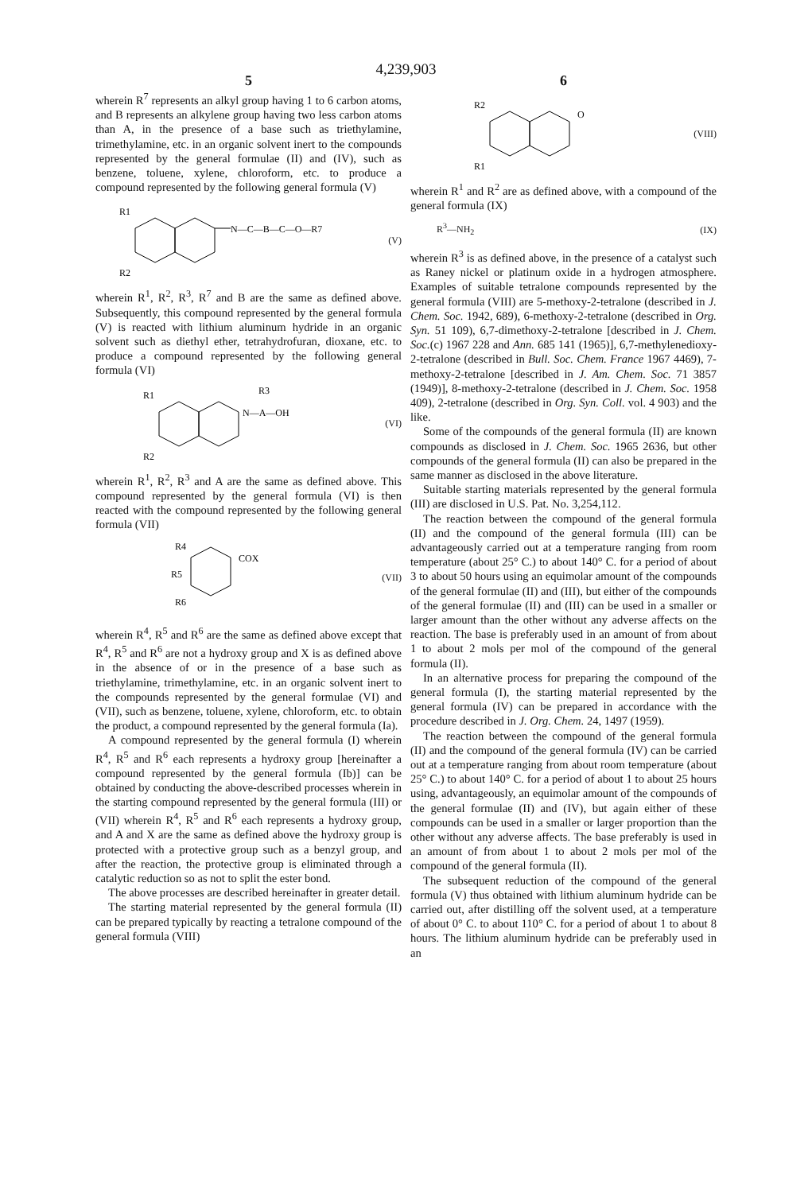4,239,903
5
wherein R<sup>7</sup> represents an alkyl group having 1 to 6 carbon atoms, and B represents an alkylene group having two less carbon atoms than A, in the presence of a base such as triethylamine, trimethylamine, etc. in an organic solvent inert to the compounds represented by the general formulae (II) and (IV), such as benzene, toluene, xylene, chloroform, etc. to produce a compound represented by the following general formula (V)
R1
R2
N—C—B—C—O—R7
(V)
wherein R<sup>1</sup>, R<sup>2</sup>, R<sup>3</sup>, R<sup>7</sup> and B are the same as defined above. Subsequently, this compound represented by the general formula (V) is reacted with lithium aluminum hydride in an organic solvent such as diethyl ether, tetrahydrofuran, dioxane, etc. to produce a compound represented by the following general formula (VI)
R1
R2
R3
N—A—OH
(VI)
wherein R<sup>1</sup>, R<sup>2</sup>, R<sup>3</sup> and A are the same as defined above. This compound represented by the general formula (VI) is then reacted with the compound represented by the following general formula (VII)
R4
R5
R6
COX
(VII)
wherein R<sup>4</sup>, R<sup>5</sup> and R<sup>6</sup> are the same as defined above except that R<sup>4</sup>, R<sup>5</sup> and R<sup>6</sup> are not a hydroxy group and X is as defined above in the absence of or in the presence of a base such as triethylamine, trimethylamine, etc. in an organic solvent inert to the compounds represented by the general formulae (VI) and (VII), such as benzene, toluene, xylene, chloroform, etc. to obtain the product, a compound represented by the general formula (Ia).
A compound represented by the general formula (I) wherein R<sup>4</sup>, R<sup>5</sup> and R<sup>6</sup> each represents a hydroxy group [hereinafter a compound represented by the general formula (Ib)] can be obtained by conducting the above-described processes wherein in the starting compound represented by the general formula (III) or (VII) wherein R<sup>4</sup>, R<sup>5</sup> and R<sup>6</sup> each represents a hydroxy group, and A and X are the same as defined above the hydroxy group is protected with a protective group such as a benzyl group, and after the reaction, the protective group is eliminated through a catalytic reduction so as not to split the ester bond.
The above processes are described hereinafter in greater detail.
The starting material represented by the general formula (II) can be prepared typically by reacting a tetralone compound of the general formula (VIII)
6
R2
R1
O
(VIII)
wherein R<sup>1</sup> and R<sup>2</sup> are as defined above, with a compound of the general formula (IX)
R<sup>3</sup>—NH<sub>2</sub> (IX)
wherein R<sup>3</sup> is as defined above, in the presence of a catalyst such as Raney nickel or platinum oxide in a hydrogen atmosphere. Examples of suitable tetralone compounds represented by the general formula (VIII) are 5-methoxy-2-tetralone (described in J. Chem. Soc. 1942, 689), 6-methoxy-2-tetralone (described in Org. Syn. 51 109), 6,7-dimethoxy-2-tetralone [described in J. Chem. Soc.(c) 1967 228 and Ann. 685 141 (1965)], 6,7-methylenedioxy-2-tetralone (described in Bull. Soc. Chem. France 1967 4469), 7-methoxy-2-tetralone [described in J. Am. Chem. Soc. 71 3857 (1949)], 8-methoxy-2-tetralone (described in J. Chem. Soc. 1958 409), 2-tetralone (described in Org. Syn. Coll. vol. 4 903) and the like.
Some of the compounds of the general formula (II) are known compounds as disclosed in J. Chem. Soc. 1965 2636, but other compounds of the general formula (II) can also be prepared in the same manner as disclosed in the above literature.
Suitable starting materials represented by the general formula (III) are disclosed in U.S. Pat. No. 3,254,112.
The reaction between the compound of the general formula (II) and the compound of the general formula (III) can be advantageously carried out at a temperature ranging from room temperature (about 25° C.) to about 140° C. for a period of about 3 to about 50 hours using an equimolar amount of the compounds of the general formulae (II) and (III), but either of the compounds of the general formulae (II) and (III) can be used in a smaller or larger amount than the other without any adverse affects on the reaction. The base is preferably used in an amount of from about 1 to about 2 mols per mol of the compound of the general formula (II).
In an alternative process for preparing the compound of the general formula (I), the starting material represented by the general formula (IV) can be prepared in accordance with the procedure described in J. Org. Chem. 24, 1497 (1959).
The reaction between the compound of the general formula (II) and the compound of the general formula (IV) can be carried out at a temperature ranging from about room temperature (about 25° C.) to about 140° C. for a period of about 1 to about 25 hours using, advantageously, an equimolar amount of the compounds of the general formulae (II) and (IV), but again either of these compounds can be used in a smaller or larger proportion than the other without any adverse affects. The base preferably is used in an amount of from about 1 to about 2 mols per mol of the compound of the general formula (II).
The subsequent reduction of the compound of the general formula (V) thus obtained with lithium aluminum hydride can be carried out, after distilling off the solvent used, at a temperature of about 0° C. to about 110° C. for a period of about 1 to about 8 hours. The lithium aluminum hydride can be preferably used in an